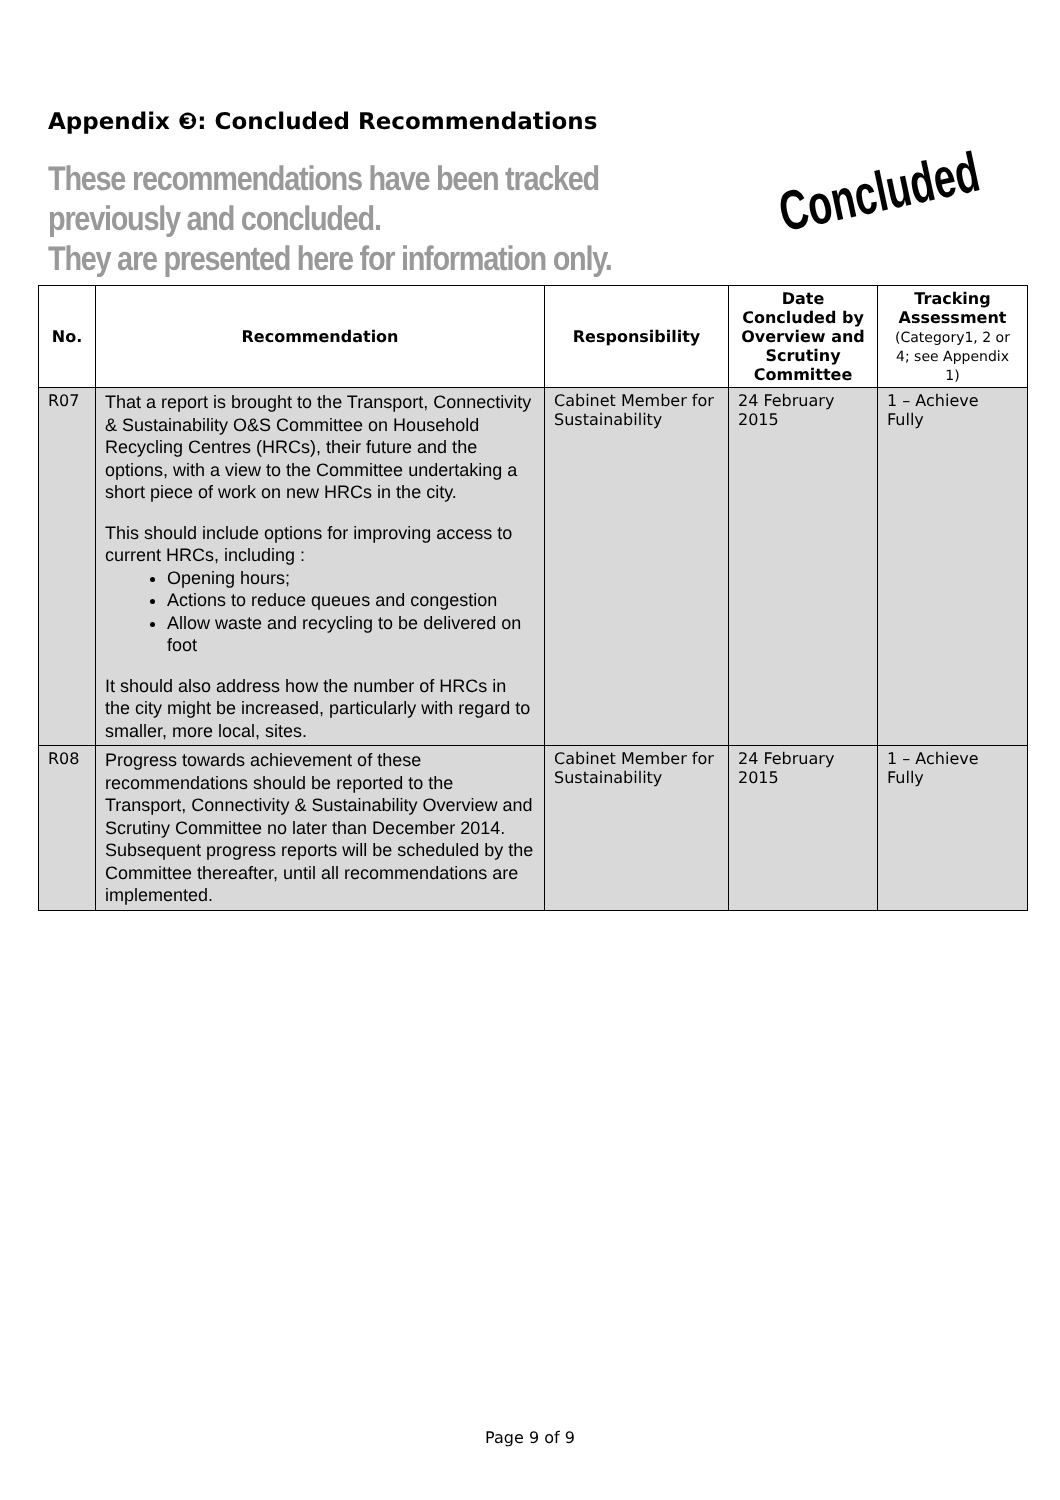Appendix ❸: Concluded Recommendations
These recommendations have been tracked previously and concluded.
They are presented here for information only.
Concluded
| No. | Recommendation | Responsibility | Date Concluded by Overview and Scrutiny Committee | Tracking Assessment (Category1, 2 or 4; see Appendix 1) |
| --- | --- | --- | --- | --- |
| R07 | That a report is brought to the Transport, Connectivity & Sustainability O&S Committee on Household Recycling Centres (HRCs), their future and the options, with a view to the Committee undertaking a short piece of work on new HRCs in the city. This should include options for improving access to current HRCs, including : Opening hours; Actions to reduce queues and congestion Allow waste and recycling to be delivered on foot It should also address how the number of HRCs in the city might be increased, particularly with regard to smaller, more local, sites. | Cabinet Member for Sustainability | 24 February 2015 | 1 – Achieve Fully |
| R08 | Progress towards achievement of these recommendations should be reported to the Transport, Connectivity & Sustainability Overview and Scrutiny Committee no later than December 2014. Subsequent progress reports will be scheduled by the Committee thereafter, until all recommendations are implemented. | Cabinet Member for Sustainability | 24 February 2015 | 1 – Achieve Fully |
Page 9 of 9